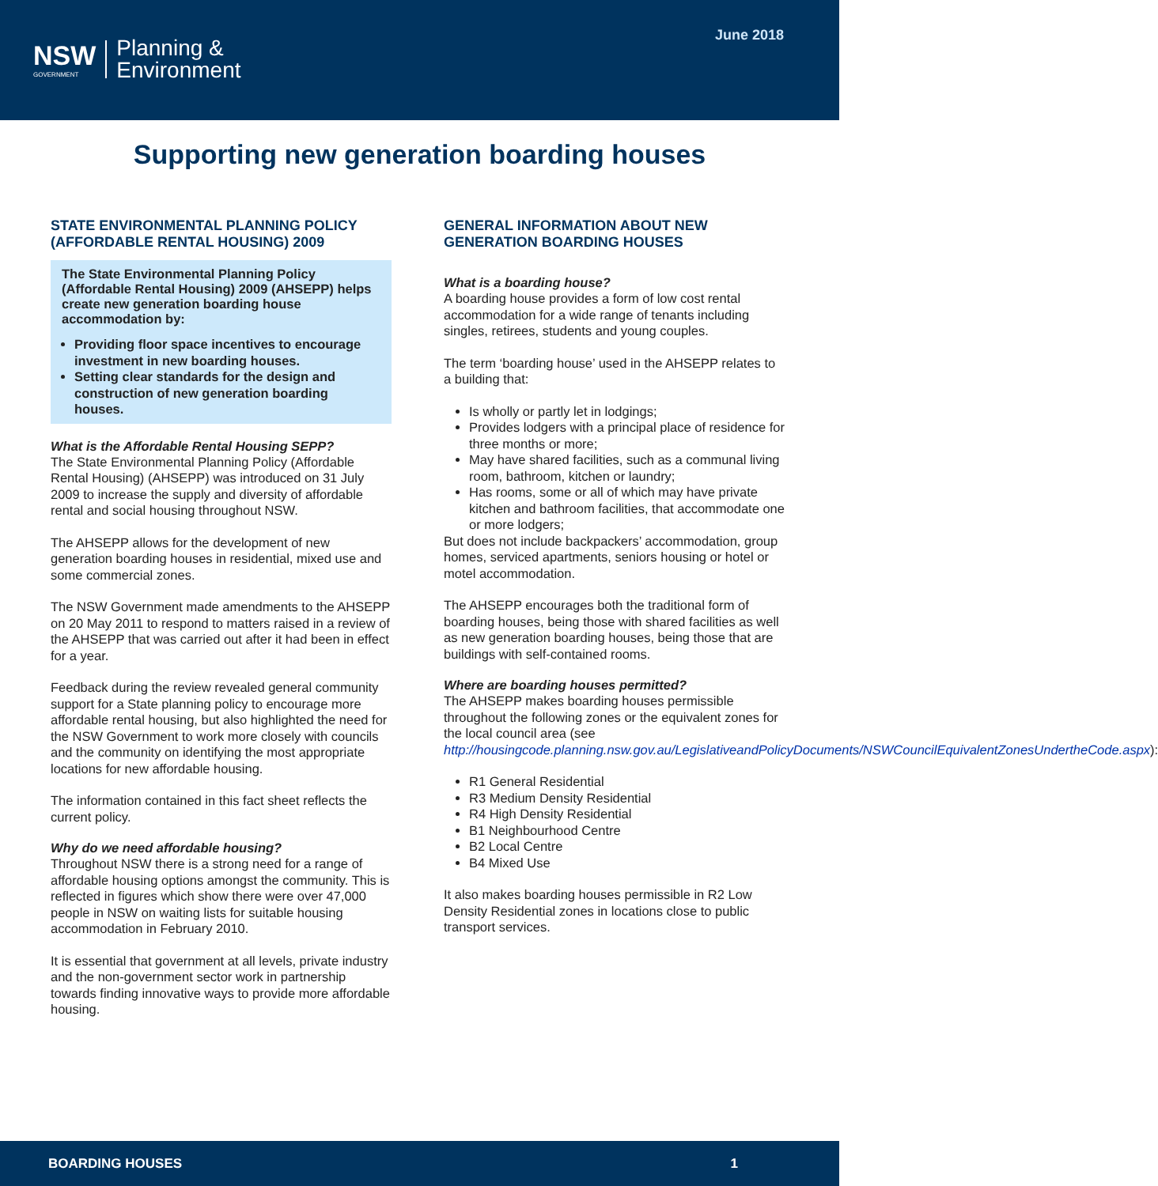NSW
GOVERNMENT
Planning &
Environment
June 2018
Supporting new generation boarding houses
STATE ENVIRONMENTAL PLANNING POLICY (AFFORDABLE RENTAL HOUSING) 2009
The State Environmental Planning Policy (Affordable Rental Housing) 2009 (AHSEPP) helps create new generation boarding house accommodation by:
Providing floor space incentives to encourage investment in new boarding houses.
Setting clear standards for the design and construction of new generation boarding houses.
What is the Affordable Rental Housing SEPP?
The State Environmental Planning Policy (Affordable Rental Housing) (AHSEPP) was introduced on 31 July 2009 to increase the supply and diversity of affordable rental and social housing throughout NSW.
The AHSEPP allows for the development of new generation boarding houses in residential, mixed use and some commercial zones.
The NSW Government made amendments to the AHSEPP on 20 May 2011 to respond to matters raised in a review of the AHSEPP that was carried out after it had been in effect for a year.
Feedback during the review revealed general community support for a State planning policy to encourage more affordable rental housing, but also highlighted the need for the NSW Government to work more closely with councils and the community on identifying the most appropriate locations for new affordable housing.
The information contained in this fact sheet reflects the current policy.
Why do we need affordable housing?
Throughout NSW there is a strong need for a range of affordable housing options amongst the community. This is reflected in figures which show there were over 47,000 people in NSW on waiting lists for suitable housing accommodation in February 2010.
It is essential that government at all levels, private industry and the non-government sector work in partnership towards finding innovative ways to provide more affordable housing.
GENERAL INFORMATION ABOUT NEW GENERATION BOARDING HOUSES
What is a boarding house?
A boarding house provides a form of low cost rental accommodation for a wide range of tenants including singles, retirees, students and young couples.
The term ‘boarding house’ used in the AHSEPP relates to a building that:
Is wholly or partly let in lodgings;
Provides lodgers with a principal place of residence for three months or more;
May have shared facilities, such as a communal living room, bathroom, kitchen or laundry;
Has rooms, some or all of which may have private kitchen and bathroom facilities, that accommodate one or more lodgers;
But does not include backpackers’ accommodation, group homes, serviced apartments, seniors housing or hotel or motel accommodation.
The AHSEPP encourages both the traditional form of boarding houses, being those with shared facilities as well as new generation boarding houses, being those that are buildings with self-contained rooms.
Where are boarding houses permitted?
The AHSEPP makes boarding houses permissible throughout the following zones or the equivalent zones for the local council area (see http://housingcode.planning.nsw.gov.au/LegislativeandPolicyDocuments/NSWCouncilEquivalentZonesUndertheCode.aspx):
R1 General Residential
R3 Medium Density Residential
R4 High Density Residential
B1 Neighbourhood Centre
B2 Local Centre
B4 Mixed Use
It also makes boarding houses permissible in R2 Low Density Residential zones in locations close to public transport services.
BOARDING HOUSES 1